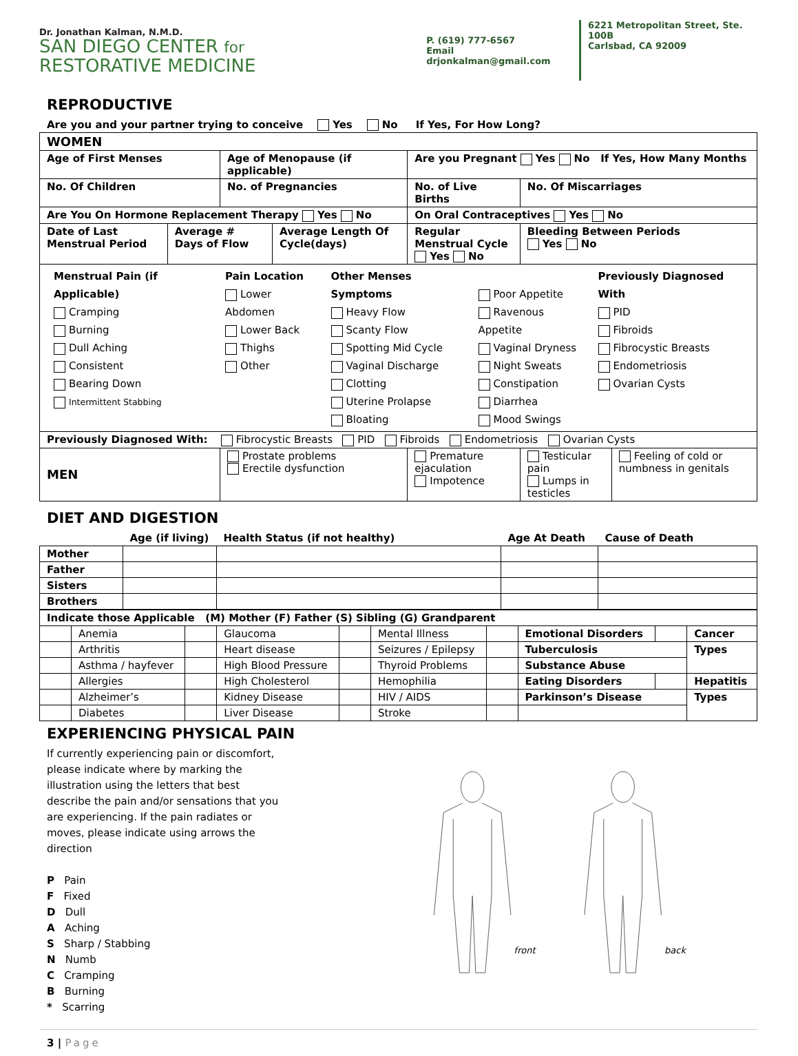Dr. Jonathan Kalman, N.M.D.
SAN DIEGO CENTER for
RESTORATIVE MEDICINE
P. (619) 777-6567
Email drjonkalman@gmail.com
6221 Metropolitan Street, Ste. 100B
Carlsbad, CA 92009
REPRODUCTIVE
Are you and your partner trying to conceive Yes No If Yes, For How Long?
| WOMEN | | | | | | |
| Age of First Menses | | Age of Menopause (if applicable) | | Are you Pregnant Yes No If Yes, How Many Months | | |
| No. Of Children | | No. of Pregnancies | | No. of Live Births | No. Of Miscarriages | |
| Are You On Hormone Replacement Therapy Yes No | | | | On Oral Contraceptives Yes No | | |
| Date of Last Menstrual Period | Average # Days of Flow | | Average Length Of Cycle(days) | Regular Menstrual Cycle Yes No | Bleeding Between Periods Yes No | |
| / Menstrual Pain (if Applicable) Cramping Burning Dull Aching Consistent Bearing Down Intermittent Stabbing / Pain Location Lower Abdomen Lower Back Thighs Other / Other Menses Symptoms Heavy Flow Scanty Flow Spotting Mid Cycle Vaginal Discharge Clotting Uterine Prolapse Bloating / Poor Appetite Ravenous Appetite Vaginal Dryness Night Sweats Constipation Diarrhea Mood Swings / Previously Diagnosed With PID Fibroids Fibrocystic Breasts Endometriosis Ovarian Cysts / | | | | | | |
| Previously Diagnosed With: Fibrocystic Breasts PID Fibroids Endometriosis Ovarian Cysts | | | | | | |
| MEN | | Prostate problems Erectile dysfunction | | Premature ejaculation Impotence | Testicular pain Lumps in testicles | Feeling of cold or numbness in genitals |
DIET AND DIGESTION
| | Age (if living) | Health Status (if not healthy) | Age At Death | Cause of Death |
| --- | --- | --- | --- | --- |
| Mother | | | | |
| Father | | | | |
| Sisters | | | | |
| Brothers | | | | |
| Indicate those Applicable (M) Mother (F) Father (S) Sibling (G) Grandparent | | | | | | | | | |
| | Anemia | | Glaucoma | | Mental Illness | | Emotional Disorders | | Cancer |
| | Arthritis | | Heart disease | | Seizures / Epilepsy | | Tuberculosis | | Types |
| | Asthma / hayfever | | High Blood Pressure | | Thyroid Problems | | Substance Abuse | | |
| | Allergies | | High Cholesterol | | Hemophilia | | Eating Disorders | | Hepatitis |
| | Alzheimer’s | | Kidney Disease | | HIV / AIDS | | Parkinson’s Disease | | Types |
| | Diabetes | | Liver Disease | | Stroke | | | | |
EXPERIENCING PHYSICAL PAIN
If currently experiencing pain or discomfort, please indicate where by marking the illustration using the letters that best describe the pain and/or sensations that you are experiencing. If the pain radiates or moves, please indicate using arrows the direction
P Pain
F Fixed
D Dull
A Aching
S Sharp / Stabbing
N Numb
C Cramping
B Burning
* Scarring
front
back
3 | Page